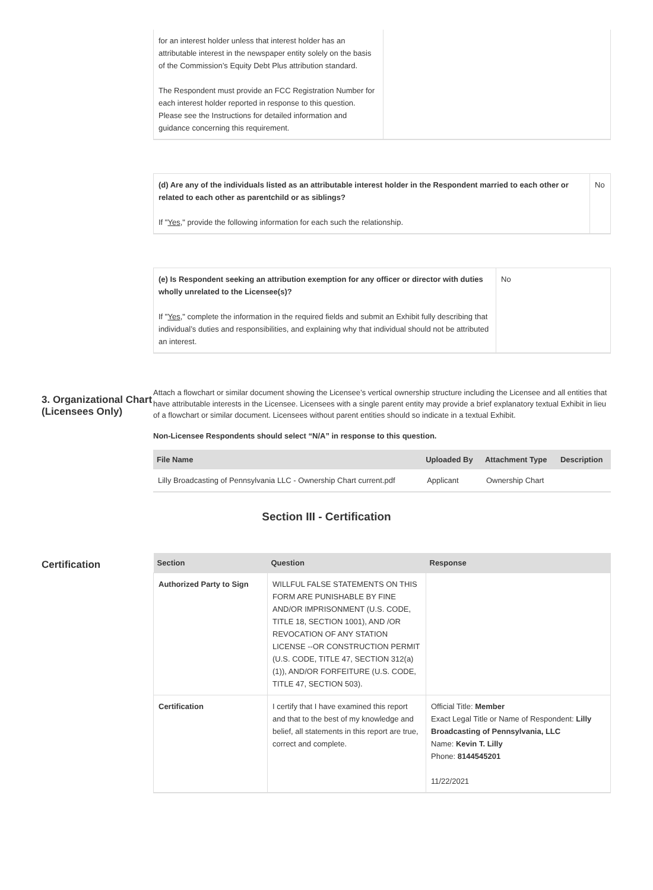| for an interest holder unless that interest holder has an attributable interest in the newspaper entity solely on the basis of the Commission’s Equity Debt Plus attribution standard. The Respondent must provide an FCC Registration Number for each interest holder reported in response to this question. Please see the Instructions for detailed information and guidance concerning this requirement. | |
| (d) Are any of the individuals listed as an attributable interest holder in the Respondent married to each other or related to each other as parentchild or as siblings? If " Yes ," provide the following information for each such the relationship. | No |
| (e) Is Respondent seeking an attribution exemption for any officer or director with duties wholly unrelated to the Licensee(s)? If " Yes ," complete the information in the required fields and submit an Exhibit fully describing that individual’s duties and responsibilities, and explaining why that individual should not be attributed an interest. | No |
3. Organizational Chart (Licensees Only)
Attach a flowchart or similar document showing the Licensee’s vertical ownership structure including the Licensee and all entities that have attributable interests in the Licensee. Licensees with a single parent entity may provide a brief explanatory textual Exhibit in lieu of a flowchart or similar document. Licensees without parent entities should so indicate in a textual Exhibit.
Non-Licensee Respondents should select “N/A” in response to this question.
| File Name | Uploaded By | Attachment Type | Description |
| --- | --- | --- | --- |
| Lilly Broadcasting of Pennsylvania LLC - Ownership Chart current.pdf | Applicant | Ownership Chart | |
Section III - Certification
Certification
| Section | Question | Response |
| --- | --- | --- |
| Authorized Party to Sign | WILLFUL FALSE STATEMENTS ON THIS FORM ARE PUNISHABLE BY FINE AND/OR IMPRISONMENT (U.S. CODE, TITLE 18, SECTION 1001), AND /OR REVOCATION OF ANY STATION LICENSE --OR CONSTRUCTION PERMIT (U.S. CODE, TITLE 47, SECTION 312(a)(1)), AND/OR FORFEITURE (U.S. CODE, TITLE 47, SECTION 503). | |
| Certification | I certify that I have examined this report and that to the best of my knowledge and belief, all statements in this report are true, correct and complete. | Official Title: Member Exact Legal Title or Name of Respondent: Lilly Broadcasting of Pennsylvania, LLC Name: Kevin T. Lilly Phone: 8144545201 11/22/2021 |